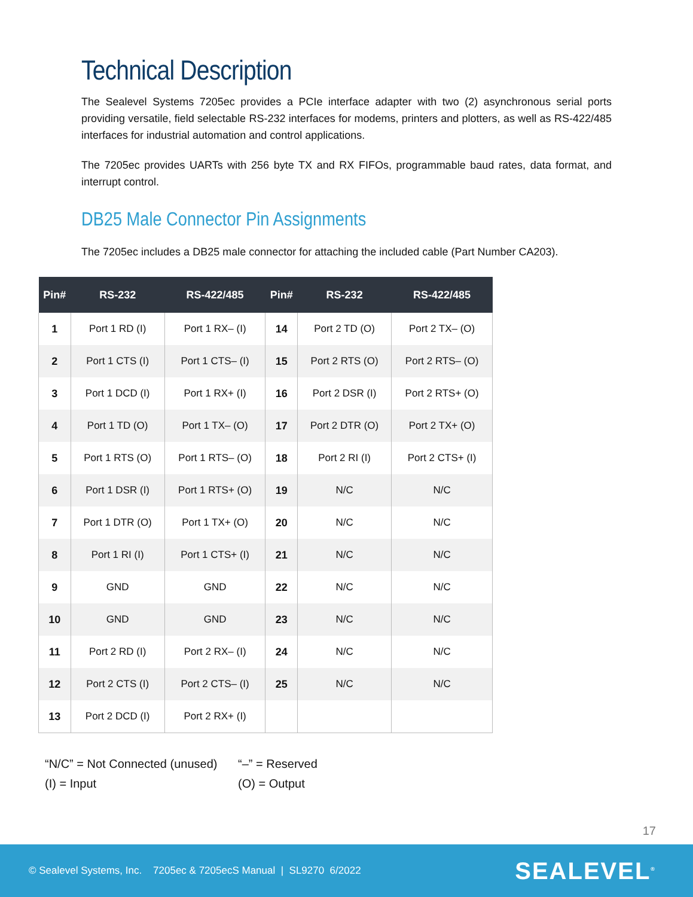Technical Description
The Sealevel Systems 7205ec provides a PCIe interface adapter with two (2) asynchronous serial ports providing versatile, field selectable RS-232 interfaces for modems, printers and plotters, as well as RS-422/485 interfaces for industrial automation and control applications.
The 7205ec provides UARTs with 256 byte TX and RX FIFOs, programmable baud rates, data format, and interrupt control.
DB25 Male Connector Pin Assignments
The 7205ec includes a DB25 male connector for attaching the included cable (Part Number CA203).
| Pin# | RS-232 | RS-422/485 | Pin# | RS-232 | RS-422/485 |
| --- | --- | --- | --- | --- | --- |
| 1 | Port 1 RD (I) | Port 1 RX– (I) | 14 | Port 2 TD (O) | Port 2 TX– (O) |
| 2 | Port 1 CTS (I) | Port 1 CTS– (I) | 15 | Port 2 RTS (O) | Port 2 RTS– (O) |
| 3 | Port 1 DCD (I) | Port 1 RX+ (I) | 16 | Port 2 DSR (I) | Port 2 RTS+ (O) |
| 4 | Port 1 TD (O) | Port 1 TX– (O) | 17 | Port 2 DTR (O) | Port 2 TX+ (O) |
| 5 | Port 1 RTS (O) | Port 1 RTS– (O) | 18 | Port 2 RI (I) | Port 2 CTS+ (I) |
| 6 | Port 1 DSR (I) | Port 1 RTS+ (O) | 19 | N/C | N/C |
| 7 | Port 1 DTR (O) | Port 1 TX+ (O) | 20 | N/C | N/C |
| 8 | Port 1 RI (I) | Port 1 CTS+ (I) | 21 | N/C | N/C |
| 9 | GND | GND | 22 | N/C | N/C |
| 10 | GND | GND | 23 | N/C | N/C |
| 11 | Port 2 RD (I) | Port 2 RX– (I) | 24 | N/C | N/C |
| 12 | Port 2 CTS (I) | Port 2 CTS– (I) | 25 | N/C | N/C |
| 13 | Port 2 DCD (I) | Port 2 RX+ (I) | | | |
“N/C” = Not Connected (unused)
“–” = Reserved
(I) = Input
(O) = Output
17
© Sealevel Systems, Inc. 7205ec & 7205ecS Manual | SL9270 6/2022
SEALEVEL<sup>®</sup>